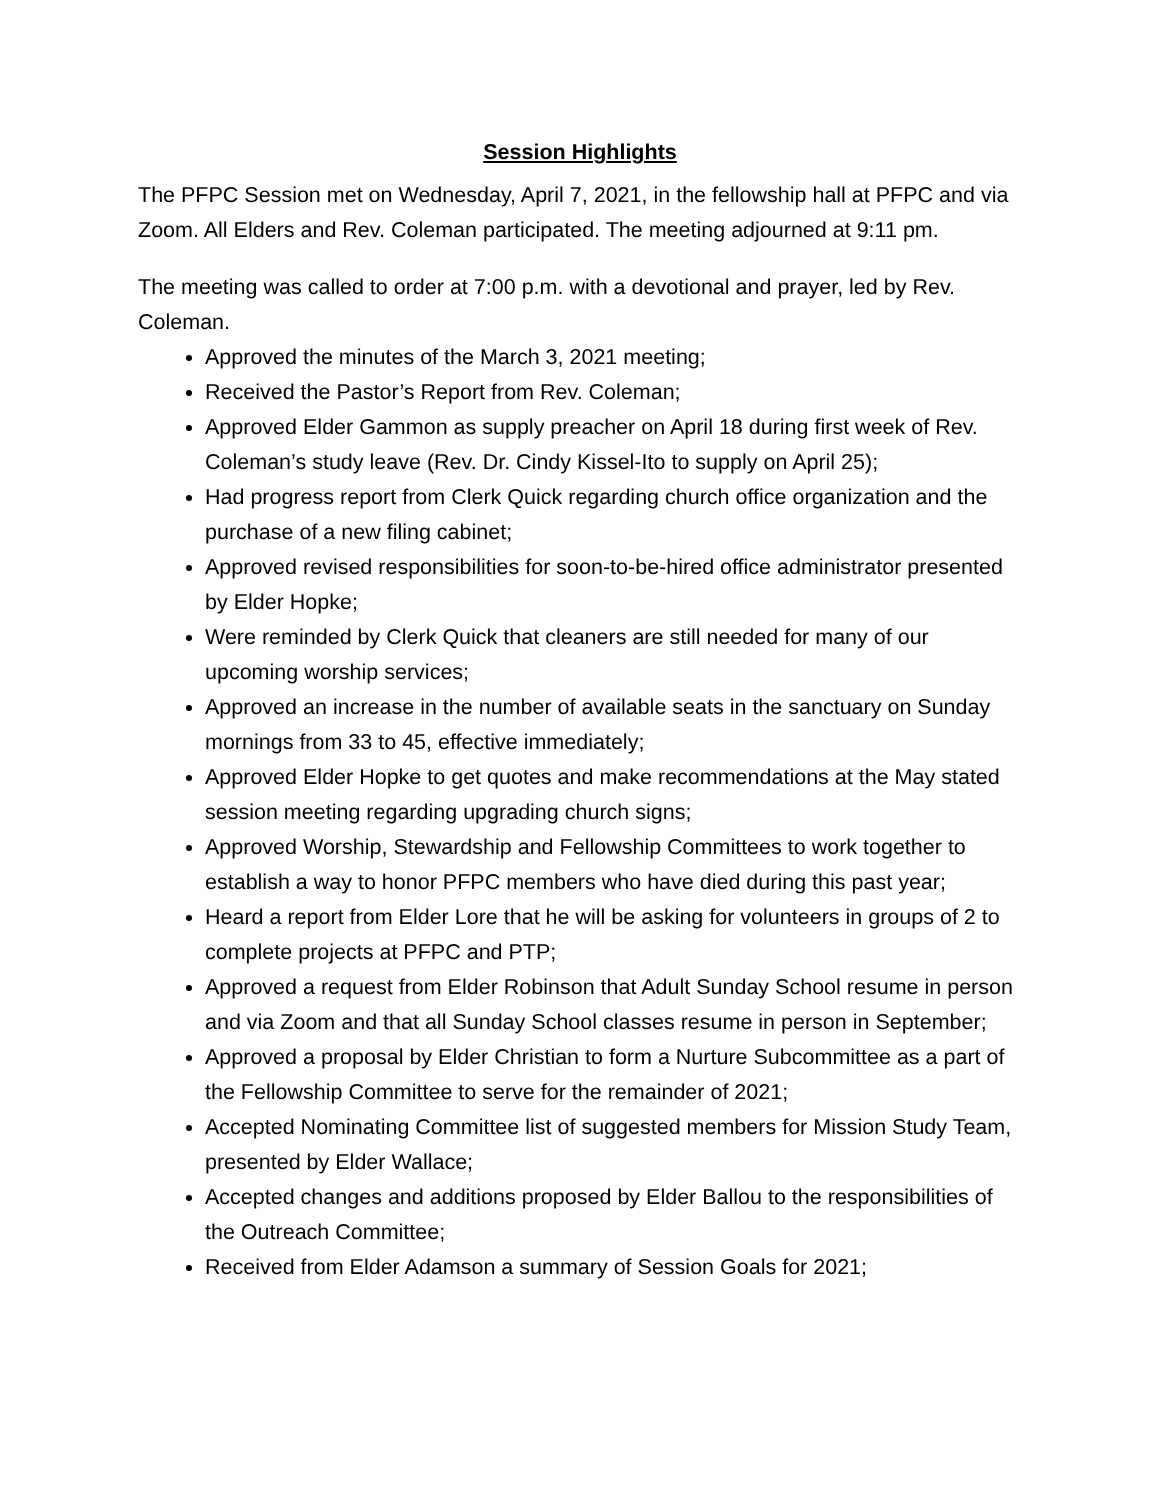Session Highlights
The PFPC Session met on Wednesday, April 7, 2021, in the fellowship hall at PFPC and via Zoom. All Elders and Rev. Coleman participated. The meeting adjourned at 9:11 pm.
The meeting was called to order at 7:00 p.m. with a devotional and prayer, led by Rev. Coleman.
Approved the minutes of the March 3, 2021 meeting;
Received the Pastor’s Report from Rev. Coleman;
Approved Elder Gammon as supply preacher on April 18 during first week of Rev. Coleman’s study leave (Rev. Dr. Cindy Kissel-Ito to supply on April 25);
Had progress report from Clerk Quick regarding church office organization and the purchase of a new filing cabinet;
Approved revised responsibilities for soon-to-be-hired office administrator presented by Elder Hopke;
Were reminded by Clerk Quick that cleaners are still needed for many of our upcoming worship services;
Approved an increase in the number of available seats in the sanctuary on Sunday mornings from 33 to 45, effective immediately;
Approved Elder Hopke to get quotes and make recommendations at the May stated session meeting regarding upgrading church signs;
Approved Worship, Stewardship and Fellowship Committees to work together to establish a way to honor PFPC members who have died during this past year;
Heard a report from Elder Lore that he will be asking for volunteers in groups of 2 to complete projects at PFPC and PTP;
Approved a request from Elder Robinson that Adult Sunday School resume in person and via Zoom and that all Sunday School classes resume in person in September;
Approved a proposal by Elder Christian to form a Nurture Subcommittee as a part of the Fellowship Committee to serve for the remainder of 2021;
Accepted Nominating Committee list of suggested members for Mission Study Team, presented by Elder Wallace;
Accepted changes and additions proposed by Elder Ballou to the responsibilities of the Outreach Committee;
Received from Elder Adamson a summary of Session Goals for 2021;